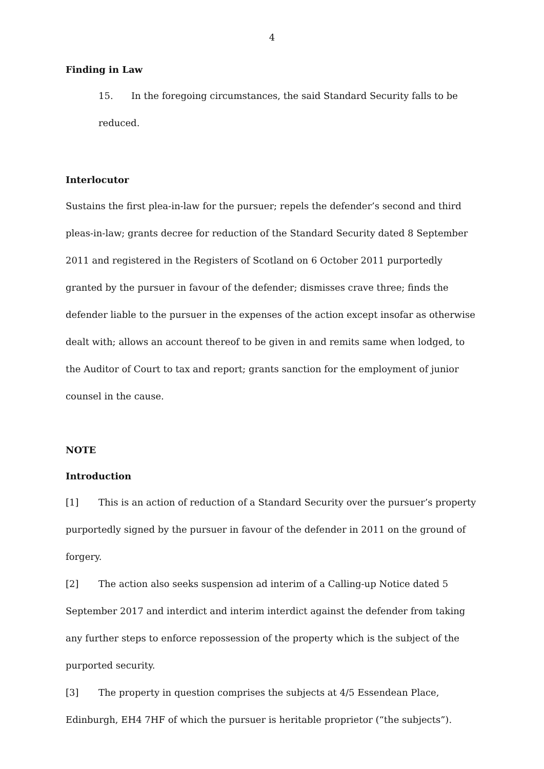4
Finding in Law
15. In the foregoing circumstances, the said Standard Security falls to be reduced.
Interlocutor
Sustains the first plea-in-law for the pursuer; repels the defender’s second and third pleas-in-law; grants decree for reduction of the Standard Security dated 8 September 2011 and registered in the Registers of Scotland on 6 October 2011 purportedly granted by the pursuer in favour of the defender; dismisses crave three; finds the defender liable to the pursuer in the expenses of the action except insofar as otherwise dealt with; allows an account thereof to be given in and remits same when lodged, to the Auditor of Court to tax and report; grants sanction for the employment of junior counsel in the cause.
NOTE
Introduction
[1] This is an action of reduction of a Standard Security over the pursuer’s property purportedly signed by the pursuer in favour of the defender in 2011 on the ground of forgery.
[2] The action also seeks suspension ad interim of a Calling-up Notice dated 5 September 2017 and interdict and interim interdict against the defender from taking any further steps to enforce repossession of the property which is the subject of the purported security.
[3] The property in question comprises the subjects at 4/5 Essendean Place, Edinburgh, EH4 7HF of which the pursuer is heritable proprietor (“the subjects”).